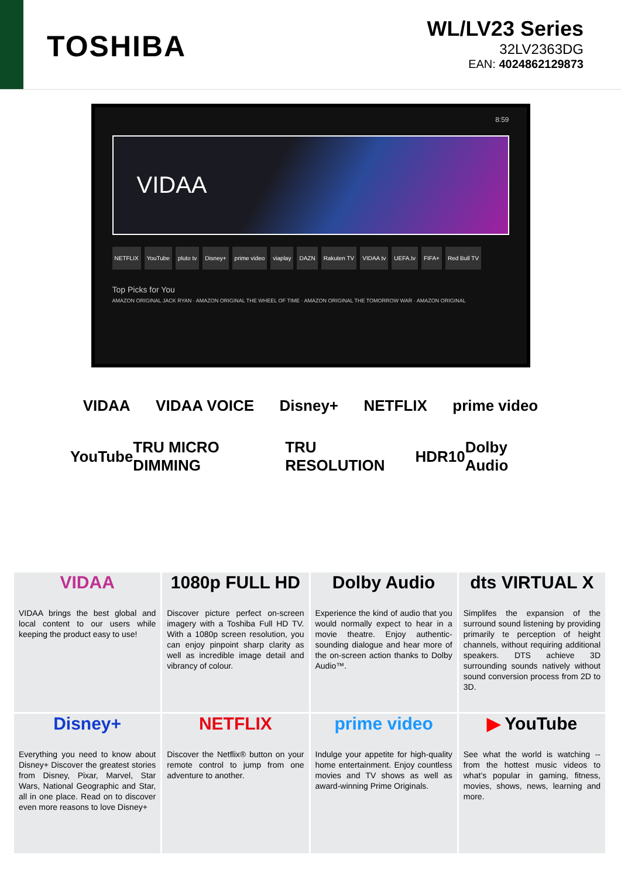TOSHIBA
WL/LV23 Series
32LV2363DG
EAN: 4024862129873
8:59
VIDAA
NETFLIX YouTube pluto tv Disney+ prime video viaplay DAZN Rakuten TV VIDAA tv UEFA.tv FIFA+ Red Bull TV
Top Picks for You
AMAZON ORIGINAL JACK RYAN · AMAZON ORIGINAL THE WHEEL OF TIME · AMAZON ORIGINAL THE TOMORROW WAR · AMAZON ORIGINAL
VIDAA VIDAA VOICE Disney+ NETFLIX prime video
YouTube TRU MICRO DIMMING TRU RESOLUTION HDR10 Dolby Audio
VIDAA
VIDAA brings the best global and local content to our users while keeping the product easy to use!
1080p FULL HD
Discover picture perfect on-screen imagery with a Toshiba Full HD TV. With a 1080p screen resolution, you can enjoy pinpoint sharp clarity as well as incredible image detail and vibrancy of colour.
Dolby Audio
Experience the kind of audio that you would normally expect to hear in a movie theatre. Enjoy authentic-sounding dialogue and hear more of the on-screen action thanks to Dolby Audio™.
dts VIRTUAL X
Simplifes the expansion of the surround sound listening by providing primarily te perception of height channels, without requiring additional speakers. DTS achieve 3D surrounding sounds natively without sound conversion process from 2D to 3D.
Disney+
Everything you need to know about Disney+ Discover the greatest stories from Disney, Pixar, Marvel, Star Wars, National Geographic and Star, all in one place. Read on to discover even more reasons to love Disney+
NETFLIX
Discover the Netflix® button on your remote control to jump from one adventure to another.
prime video
Indulge your appetite for high-quality home entertainment. Enjoy countless movies and TV shows as well as award-winning Prime Originals.
▶ YouTube
See what the world is watching -- from the hottest music videos to what’s popular in gaming, fitness, movies, shows, news, learning and more.